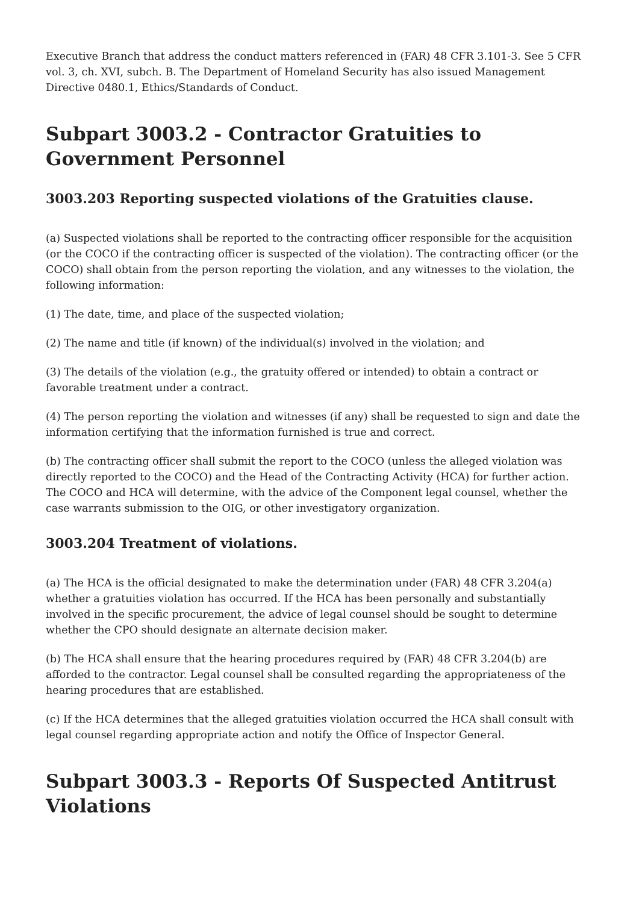Executive Branch that address the conduct matters referenced in (FAR) 48 CFR 3.101-3. See 5 CFR vol. 3, ch. XVI, subch. B. The Department of Homeland Security has also issued Management Directive 0480.1, Ethics/Standards of Conduct.
Subpart 3003.2 - Contractor Gratuities to Government Personnel
3003.203 Reporting suspected violations of the Gratuities clause.
(a) Suspected violations shall be reported to the contracting officer responsible for the acquisition (or the COCO if the contracting officer is suspected of the violation). The contracting officer (or the COCO) shall obtain from the person reporting the violation, and any witnesses to the violation, the following information:
(1) The date, time, and place of the suspected violation;
(2) The name and title (if known) of the individual(s) involved in the violation; and
(3) The details of the violation (e.g., the gratuity offered or intended) to obtain a contract or favorable treatment under a contract.
(4) The person reporting the violation and witnesses (if any) shall be requested to sign and date the information certifying that the information furnished is true and correct.
(b) The contracting officer shall submit the report to the COCO (unless the alleged violation was directly reported to the COCO) and the Head of the Contracting Activity (HCA) for further action. The COCO and HCA will determine, with the advice of the Component legal counsel, whether the case warrants submission to the OIG, or other investigatory organization.
3003.204 Treatment of violations.
(a) The HCA is the official designated to make the determination under (FAR) 48 CFR 3.204(a) whether a gratuities violation has occurred. If the HCA has been personally and substantially involved in the specific procurement, the advice of legal counsel should be sought to determine whether the CPO should designate an alternate decision maker.
(b) The HCA shall ensure that the hearing procedures required by (FAR) 48 CFR 3.204(b) are afforded to the contractor. Legal counsel shall be consulted regarding the appropriateness of the hearing procedures that are established.
(c) If the HCA determines that the alleged gratuities violation occurred the HCA shall consult with legal counsel regarding appropriate action and notify the Office of Inspector General.
Subpart 3003.3 - Reports Of Suspected Antitrust Violations